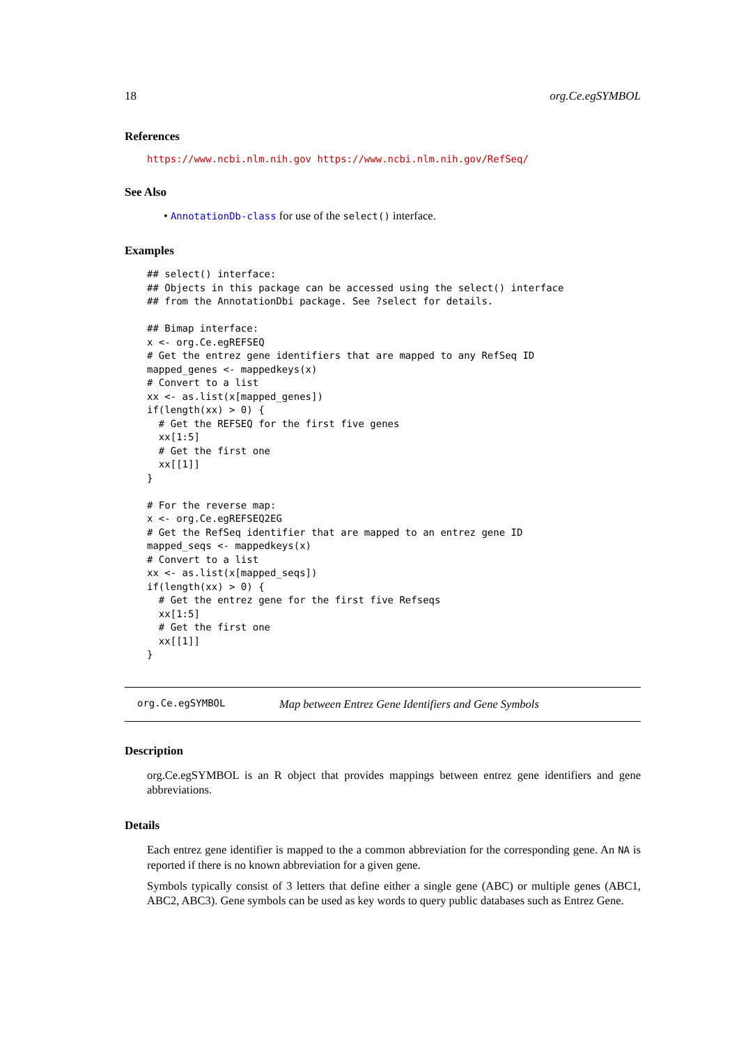18 org.Ce.egSYMBOL
References
https://www.ncbi.nlm.nih.gov https://www.ncbi.nlm.nih.gov/RefSeq/
See Also
• AnnotationDb-class for use of the select() interface.
Examples
## select() interface:
## Objects in this package can be accessed using the select() interface
## from the AnnotationDbi package. See ?select for details.

## Bimap interface:
x <- org.Ce.egREFSEQ
# Get the entrez gene identifiers that are mapped to any RefSeq ID
mapped_genes <- mappedkeys(x)
# Convert to a list
xx <- as.list(x[mapped_genes])
if(length(xx) > 0) {
  # Get the REFSEQ for the first five genes
  xx[1:5]
  # Get the first one
  xx[[1]]
}

# For the reverse map:
x <- org.Ce.egREFSEQ2EG
# Get the RefSeq identifier that are mapped to an entrez gene ID
mapped_seqs <- mappedkeys(x)
# Convert to a list
xx <- as.list(x[mapped_seqs])
if(length(xx) > 0) {
  # Get the entrez gene for the first five Refseqs
  xx[1:5]
  # Get the first one
  xx[[1]]
}
org.Ce.egSYMBOL Map between Entrez Gene Identifiers and Gene Symbols
Description
org.Ce.egSYMBOL is an R object that provides mappings between entrez gene identifiers and gene abbreviations.
Details
Each entrez gene identifier is mapped to the a common abbreviation for the corresponding gene. An NA is reported if there is no known abbreviation for a given gene.
Symbols typically consist of 3 letters that define either a single gene (ABC) or multiple genes (ABC1, ABC2, ABC3). Gene symbols can be used as key words to query public databases such as Entrez Gene.